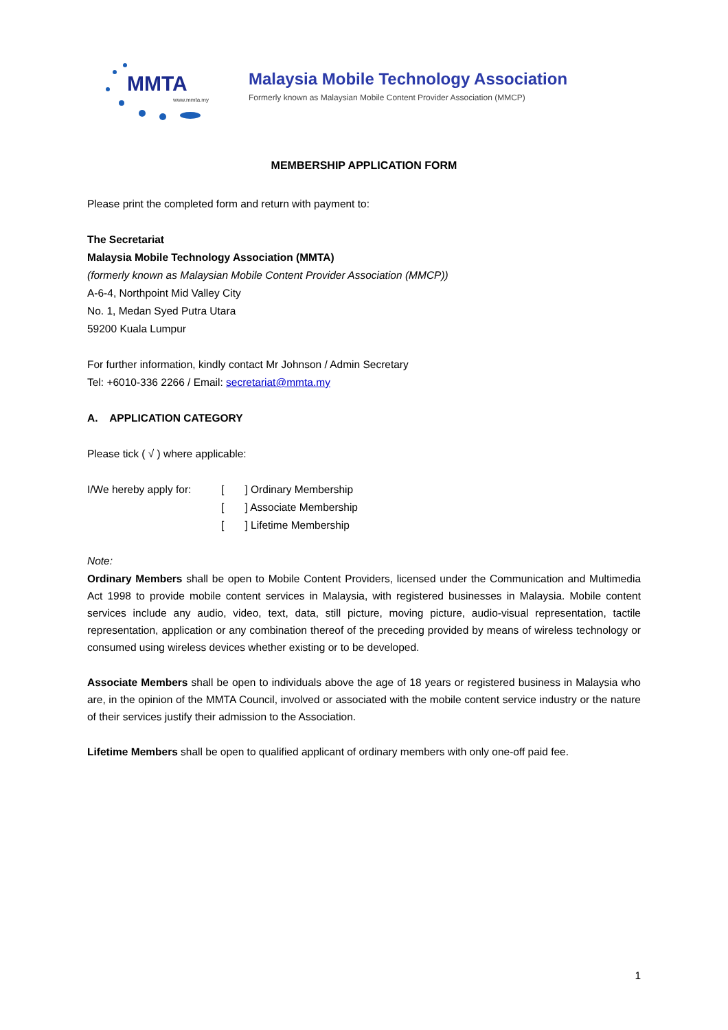MMTA
www.mmta.my
Malaysia Mobile Technology Association
Formerly known as Malaysian Mobile Content Provider Association (MMCP)
MEMBERSHIP APPLICATION FORM
Please print the completed form and return with payment to:
The Secretariat
Malaysia Mobile Technology Association (MMTA)
(formerly known as Malaysian Mobile Content Provider Association (MMCP))
A-6-4, Northpoint Mid Valley City
No. 1, Medan Syed Putra Utara
59200 Kuala Lumpur
For further information, kindly contact Mr Johnson / Admin Secretary
Tel: +6010-336 2266 / Email: secretariat@mmta.my
A. APPLICATION CATEGORY
Please tick ( √ ) where applicable:
I/We hereby apply for: [ ] Ordinary Membership
[ ] Associate Membership
[ ] Lifetime Membership
Note:
Ordinary Members shall be open to Mobile Content Providers, licensed under the Communication and Multimedia Act 1998 to provide mobile content services in Malaysia, with registered businesses in Malaysia. Mobile content services include any audio, video, text, data, still picture, moving picture, audio-visual representation, tactile representation, application or any combination thereof of the preceding provided by means of wireless technology or consumed using wireless devices whether existing or to be developed.
Associate Members shall be open to individuals above the age of 18 years or registered business in Malaysia who are, in the opinion of the MMTA Council, involved or associated with the mobile content service industry or the nature of their services justify their admission to the Association.
Lifetime Members shall be open to qualified applicant of ordinary members with only one-off paid fee.
1